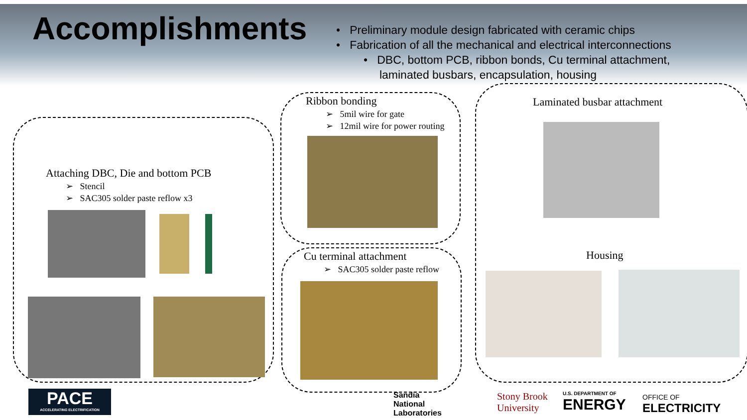Accomplishments
• Preliminary module design fabricated with ceramic chips
• Fabrication of all the mechanical and electrical interconnections
• DBC, bottom PCB, ribbon bonds, Cu terminal attachment,
laminated busbars, encapsulation, housing
Attaching DBC, Die and bottom PCB
➢ Stencil
➢ SAC305 solder paste reflow x3
Ribbon bonding
➢ 5mil wire for gate
➢ 12mil wire for power routing
Cu terminal attachment
➢ SAC305 solder paste reflow
Laminated busbar attachment
Housing
PACE
ACCELERATING ELECTRIFICATION
Sandia
National
Laboratories
Stony Brook
University
U.S. DEPARTMENT OF
ENERGY
OFFICE OF
ELECTRICITY